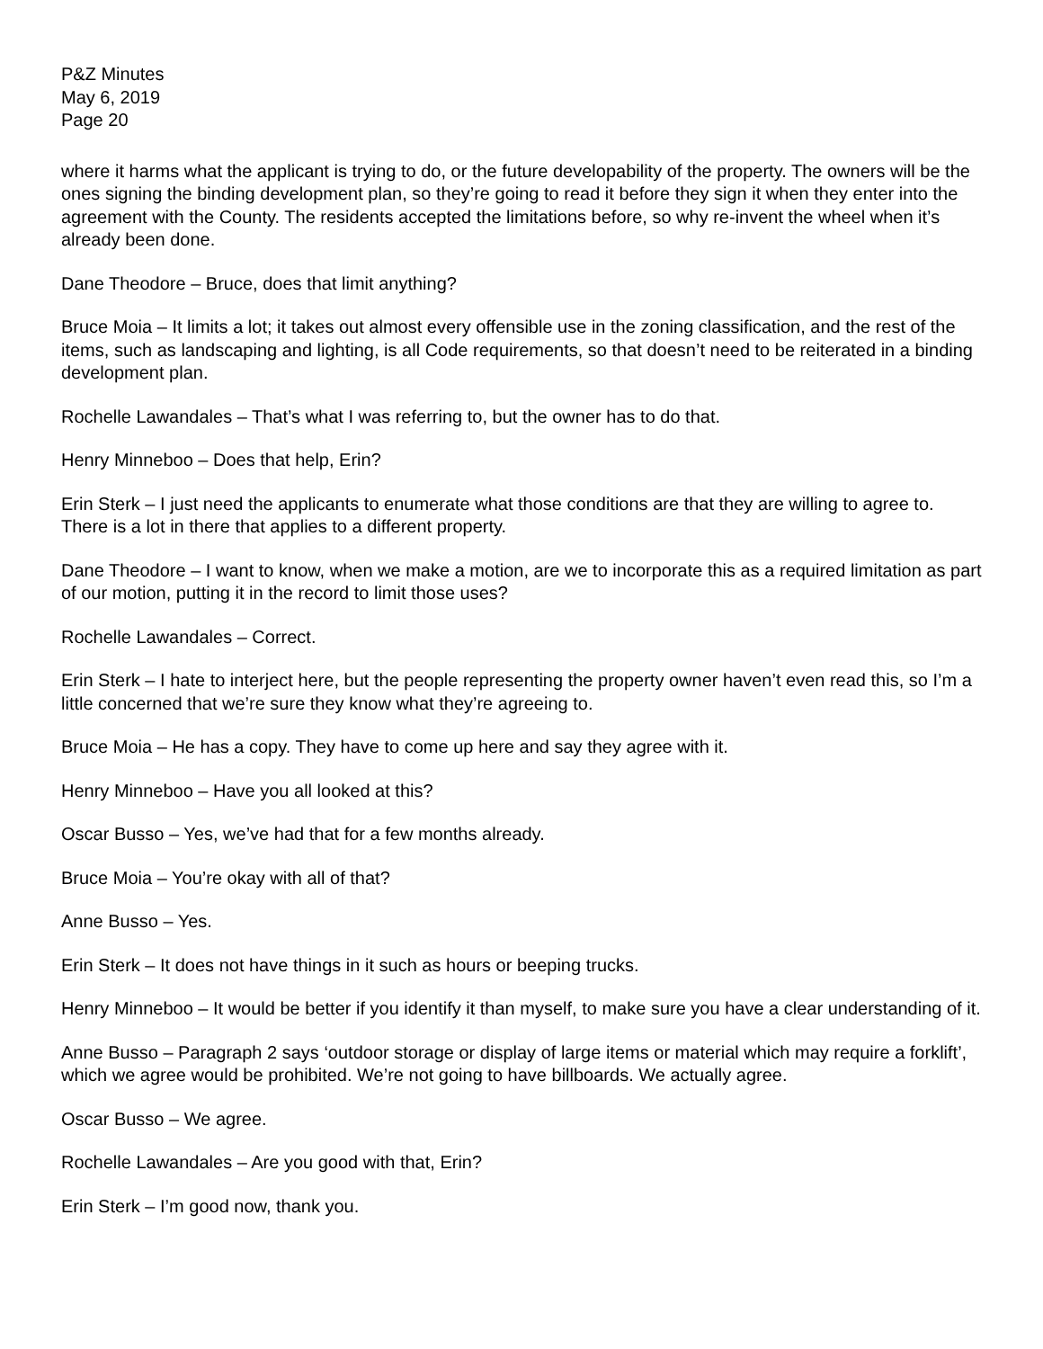P&Z Minutes
May 6, 2019
Page 20
where it harms what the applicant is trying to do, or the future developability of the property. The owners will be the ones signing the binding development plan, so they’re going to read it before they sign it when they enter into the agreement with the County. The residents accepted the limitations before, so why re-invent the wheel when it’s already been done.
Dane Theodore – Bruce, does that limit anything?
Bruce Moia – It limits a lot; it takes out almost every offensible use in the zoning classification, and the rest of the items, such as landscaping and lighting, is all Code requirements, so that doesn’t need to be reiterated in a binding development plan.
Rochelle Lawandales – That’s what I was referring to, but the owner has to do that.
Henry Minneboo – Does that help, Erin?
Erin Sterk – I just need the applicants to enumerate what those conditions are that they are willing to agree to. There is a lot in there that applies to a different property.
Dane Theodore – I want to know, when we make a motion, are we to incorporate this as a required limitation as part of our motion, putting it in the record to limit those uses?
Rochelle Lawandales – Correct.
Erin Sterk – I hate to interject here, but the people representing the property owner haven’t even read this, so I’m a little concerned that we’re sure they know what they’re agreeing to.
Bruce Moia – He has a copy. They have to come up here and say they agree with it.
Henry Minneboo – Have you all looked at this?
Oscar Busso – Yes, we’ve had that for a few months already.
Bruce Moia – You’re okay with all of that?
Anne Busso – Yes.
Erin Sterk – It does not have things in it such as hours or beeping trucks.
Henry Minneboo – It would be better if you identify it than myself, to make sure you have a clear understanding of it.
Anne Busso – Paragraph 2 says ‘outdoor storage or display of large items or material which may require a forklift’, which we agree would be prohibited. We’re not going to have billboards. We actually agree.
Oscar Busso – We agree.
Rochelle Lawandales – Are you good with that, Erin?
Erin Sterk – I’m good now, thank you.